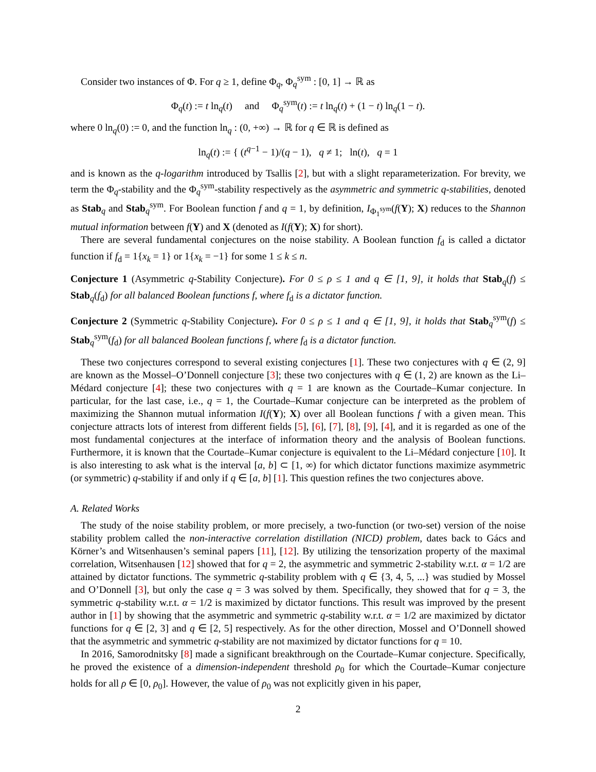Consider two instances of Φ. For q ≥ 1, define Φ<sub>q</sub>, Φ<sub>q</sub><sup>sym</sup> : [0, 1] → ℝ as
Φ<sub>q</sub>(t) := t ln<sub>q</sub>(t) and Φ<sub>q</sub><sup>sym</sup>(t) := t ln<sub>q</sub>(t) + (1 − t) ln<sub>q</sub>(1 − t).
where 0 ln<sub>q</sub>(0) := 0, and the function ln<sub>q</sub> : (0, +∞) → ℝ for q ∈ ℝ is defined as
ln<sub>q</sub>(t) := { (t<sup>q−1</sup> − 1)/(q − 1), q ≠ 1; ln(t), q = 1
and is known as the q-logarithm introduced by Tsallis [2], but with a slight reparameterization. For brevity, we term the Φ<sub>q</sub>-stability and the Φ<sub>q</sub><sup>sym</sup>-stability respectively as the asymmetric and symmetric q-stabilities, denoted as Stab<sub>q</sub> and Stab<sub>q</sub><sup>sym</sup>. For Boolean function f and q = 1, by definition, I<sub>Φ<sub>1</sub><sup>sym</sup></sub>(f(Y); X) reduces to the Shannon mutual information between f(Y) and X (denoted as I(f(Y); X) for short).
There are several fundamental conjectures on the noise stability. A Boolean function f<sub>d</sub> is called a dictator function if f<sub>d</sub> = 1{x<sub>k</sub> = 1} or 1{x<sub>k</sub> = −1} for some 1 ≤ k ≤ n.
Conjecture 1 (Asymmetric q-Stability Conjecture). For 0 ≤ ρ ≤ 1 and q ∈ [1, 9], it holds that Stab<sub>q</sub>(f) ≤ Stab<sub>q</sub>(f<sub>d</sub>) for all balanced Boolean functions f, where f<sub>d</sub> is a dictator function.
Conjecture 2 (Symmetric q-Stability Conjecture). For 0 ≤ ρ ≤ 1 and q ∈ [1, 9], it holds that Stab<sub>q</sub><sup>sym</sup>(f) ≤ Stab<sub>q</sub><sup>sym</sup>(f<sub>d</sub>) for all balanced Boolean functions f, where f<sub>d</sub> is a dictator function.
These two conjectures correspond to several existing conjectures [1]. These two conjectures with q ∈ (2, 9] are known as the Mossel–O’Donnell conjecture [3]; these two conjectures with q ∈ (1, 2) are known as the Li–Médard conjecture [4]; these two conjectures with q = 1 are known as the Courtade–Kumar conjecture. In particular, for the last case, i.e., q = 1, the Courtade–Kumar conjecture can be interpreted as the problem of maximizing the Shannon mutual information I(f(Y); X) over all Boolean functions f with a given mean. This conjecture attracts lots of interest from different fields [5], [6], [7], [8], [9], [4], and it is regarded as one of the most fundamental conjectures at the interface of information theory and the analysis of Boolean functions. Furthermore, it is known that the Courtade–Kumar conjecture is equivalent to the Li–Médard conjecture [10]. It is also interesting to ask what is the interval [a, b] ⊂ [1, ∞) for which dictator functions maximize asymmetric (or symmetric) q-stability if and only if q ∈ [a, b] [1]. This question refines the two conjectures above.
A. Related Works
The study of the noise stability problem, or more precisely, a two-function (or two-set) version of the noise stability problem called the non-interactive correlation distillation (NICD) problem, dates back to Gács and Körner’s and Witsenhausen’s seminal papers [11], [12]. By utilizing the tensorization property of the maximal correlation, Witsenhausen [12] showed that for q = 2, the asymmetric and symmetric 2-stability w.r.t. α = 1/2 are attained by dictator functions. The symmetric q-stability problem with q ∈ {3, 4, 5, ...} was studied by Mossel and O’Donnell [3], but only the case q = 3 was solved by them. Specifically, they showed that for q = 3, the symmetric q-stability w.r.t. α = 1/2 is maximized by dictator functions. This result was improved by the present author in [1] by showing that the asymmetric and symmetric q-stability w.r.t. α = 1/2 are maximized by dictator functions for q ∈ [2, 3] and q ∈ [2, 5] respectively. As for the other direction, Mossel and O’Donnell showed that the asymmetric and symmetric q-stability are not maximized by dictator functions for q = 10.
In 2016, Samorodnitsky [8] made a significant breakthrough on the Courtade–Kumar conjecture. Specifically, he proved the existence of a dimension-independent threshold ρ<sub>0</sub> for which the Courtade–Kumar conjecture holds for all ρ ∈ [0, ρ<sub>0</sub>]. However, the value of ρ<sub>0</sub> was not explicitly given in his paper,
2